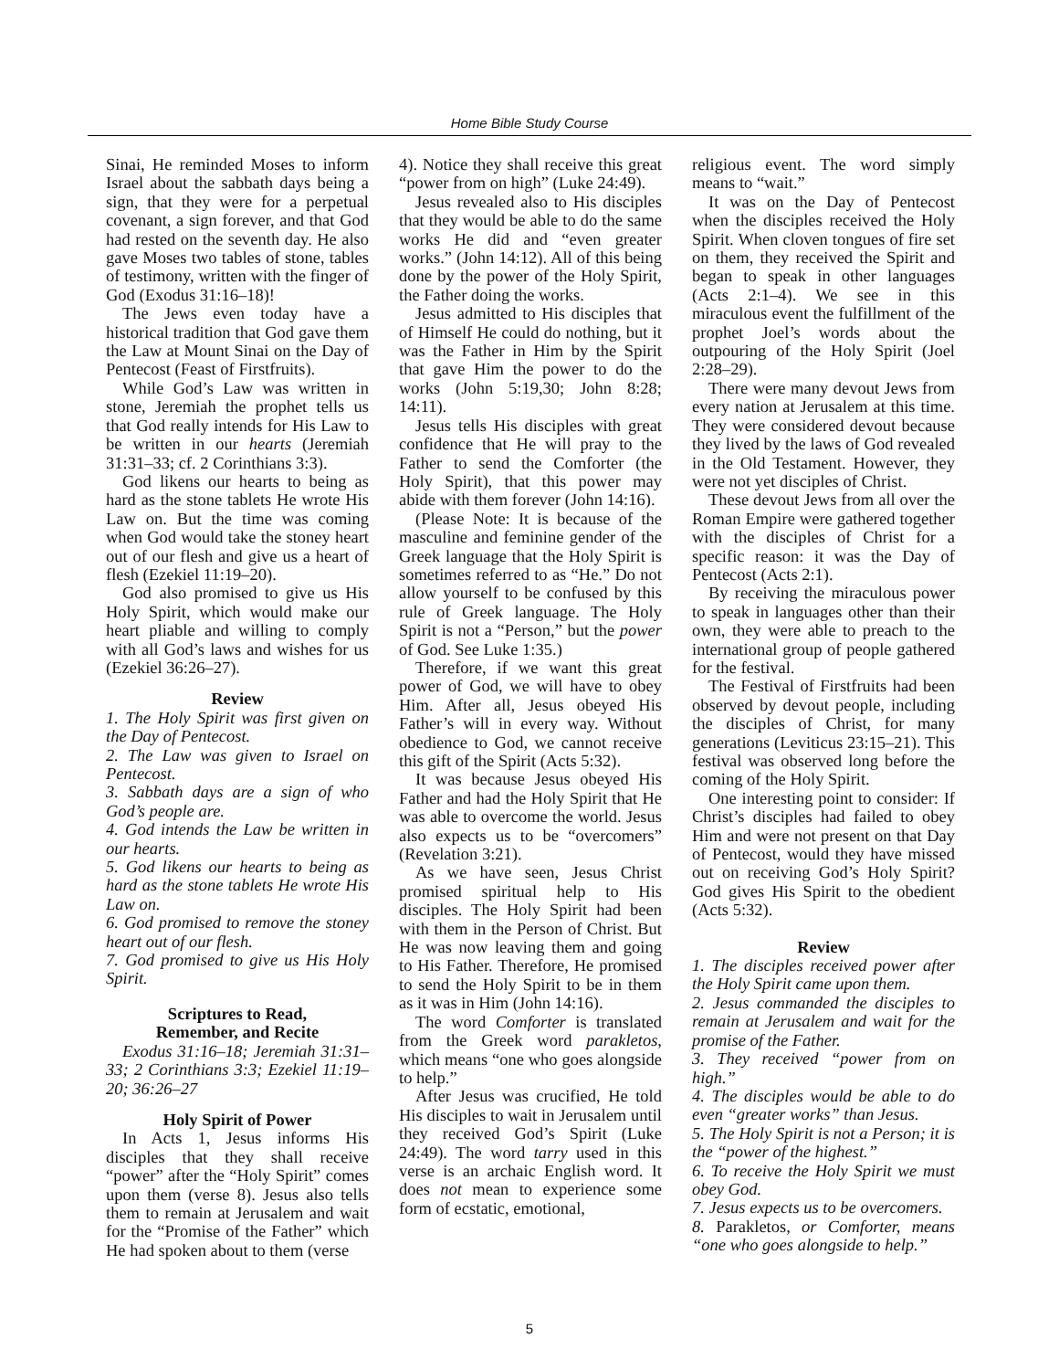Home Bible Study Course
Sinai, He reminded Moses to inform Israel about the sabbath days being a sign, that they were for a perpetual covenant, a sign forever, and that God had rested on the seventh day. He also gave Moses two tables of stone, tables of testimony, written with the finger of God (Exodus 31:16–18)!
The Jews even today have a historical tradition that God gave them the Law at Mount Sinai on the Day of Pentecost (Feast of Firstfruits).
While God’s Law was written in stone, Jeremiah the prophet tells us that God really intends for His Law to be written in our hearts (Jeremiah 31:31–33; cf. 2 Corinthians 3:3).
God likens our hearts to being as hard as the stone tablets He wrote His Law on. But the time was coming when God would take the stoney heart out of our flesh and give us a heart of flesh (Ezekiel 11:19–20).
God also promised to give us His Holy Spirit, which would make our heart pliable and willing to comply with all God’s laws and wishes for us (Ezekiel 36:26–27).
Review
1. The Holy Spirit was first given on the Day of Pentecost.
2. The Law was given to Israel on Pentecost.
3. Sabbath days are a sign of who God’s people are.
4. God intends the Law be written in our hearts.
5. God likens our hearts to being as hard as the stone tablets He wrote His Law on.
6. God promised to remove the stoney heart out of our flesh.
7. God promised to give us His Holy Spirit.
Scriptures to Read,
Remember, and Recite
Exodus 31:16–18; Jeremiah 31:31–33; 2 Corinthians 3:3; Ezekiel 11:19–20; 36:26–27
Holy Spirit of Power
In Acts 1, Jesus informs His disciples that they shall receive “power” after the “Holy Spirit” comes upon them (verse 8). Jesus also tells them to remain at Jerusalem and wait for the “Promise of the Father” which He had spoken about to them (verse
4). Notice they shall receive this great “power from on high” (Luke 24:49).
Jesus revealed also to His disciples that they would be able to do the same works He did and “even greater works.” (John 14:12). All of this being done by the power of the Holy Spirit, the Father doing the works.
Jesus admitted to His disciples that of Himself He could do nothing, but it was the Father in Him by the Spirit that gave Him the power to do the works (John 5:19,30; John 8:28; 14:11).
Jesus tells His disciples with great confidence that He will pray to the Father to send the Comforter (the Holy Spirit), that this power may abide with them forever (John 14:16).
(Please Note: It is because of the masculine and feminine gender of the Greek language that the Holy Spirit is sometimes referred to as “He.” Do not allow yourself to be confused by this rule of Greek language. The Holy Spirit is not a “Person,” but the power of God. See Luke 1:35.)
Therefore, if we want this great power of God, we will have to obey Him. After all, Jesus obeyed His Father’s will in every way. Without obedience to God, we cannot receive this gift of the Spirit (Acts 5:32).
It was because Jesus obeyed His Father and had the Holy Spirit that He was able to overcome the world. Jesus also expects us to be “overcomers” (Revelation 3:21).
As we have seen, Jesus Christ promised spiritual help to His disciples. The Holy Spirit had been with them in the Person of Christ. But He was now leaving them and going to His Father. Therefore, He promised to send the Holy Spirit to be in them as it was in Him (John 14:16).
The word Comforter is translated from the Greek word parakletos, which means “one who goes alongside to help.”
After Jesus was crucified, He told His disciples to wait in Jerusalem until they received God’s Spirit (Luke 24:49). The word tarry used in this verse is an archaic English word. It does not mean to experience some form of ecstatic, emotional,
religious event. The word simply means to “wait.”
It was on the Day of Pentecost when the disciples received the Holy Spirit. When cloven tongues of fire set on them, they received the Spirit and began to speak in other languages (Acts 2:1–4). We see in this miraculous event the fulfillment of the prophet Joel’s words about the outpouring of the Holy Spirit (Joel 2:28–29).
There were many devout Jews from every nation at Jerusalem at this time. They were considered devout because they lived by the laws of God revealed in the Old Testament. However, they were not yet disciples of Christ.
These devout Jews from all over the Roman Empire were gathered together with the disciples of Christ for a specific reason: it was the Day of Pentecost (Acts 2:1).
By receiving the miraculous power to speak in languages other than their own, they were able to preach to the international group of people gathered for the festival.
The Festival of Firstfruits had been observed by devout people, including the disciples of Christ, for many generations (Leviticus 23:15–21). This festival was observed long before the coming of the Holy Spirit.
One interesting point to consider: If Christ’s disciples had failed to obey Him and were not present on that Day of Pentecost, would they have missed out on receiving God’s Holy Spirit? God gives His Spirit to the obedient (Acts 5:32).
Review
1. The disciples received power after the Holy Spirit came upon them.
2. Jesus commanded the disciples to remain at Jerusalem and wait for the promise of the Father.
3. They received “power from on high.”
4. The disciples would be able to do even “greater works” than Jesus.
5. The Holy Spirit is not a Person; it is the “power of the highest.”
6. To receive the Holy Spirit we must obey God.
7. Jesus expects us to be overcomers.
8. Parakletos, or Comforter, means “one who goes alongside to help.”
5